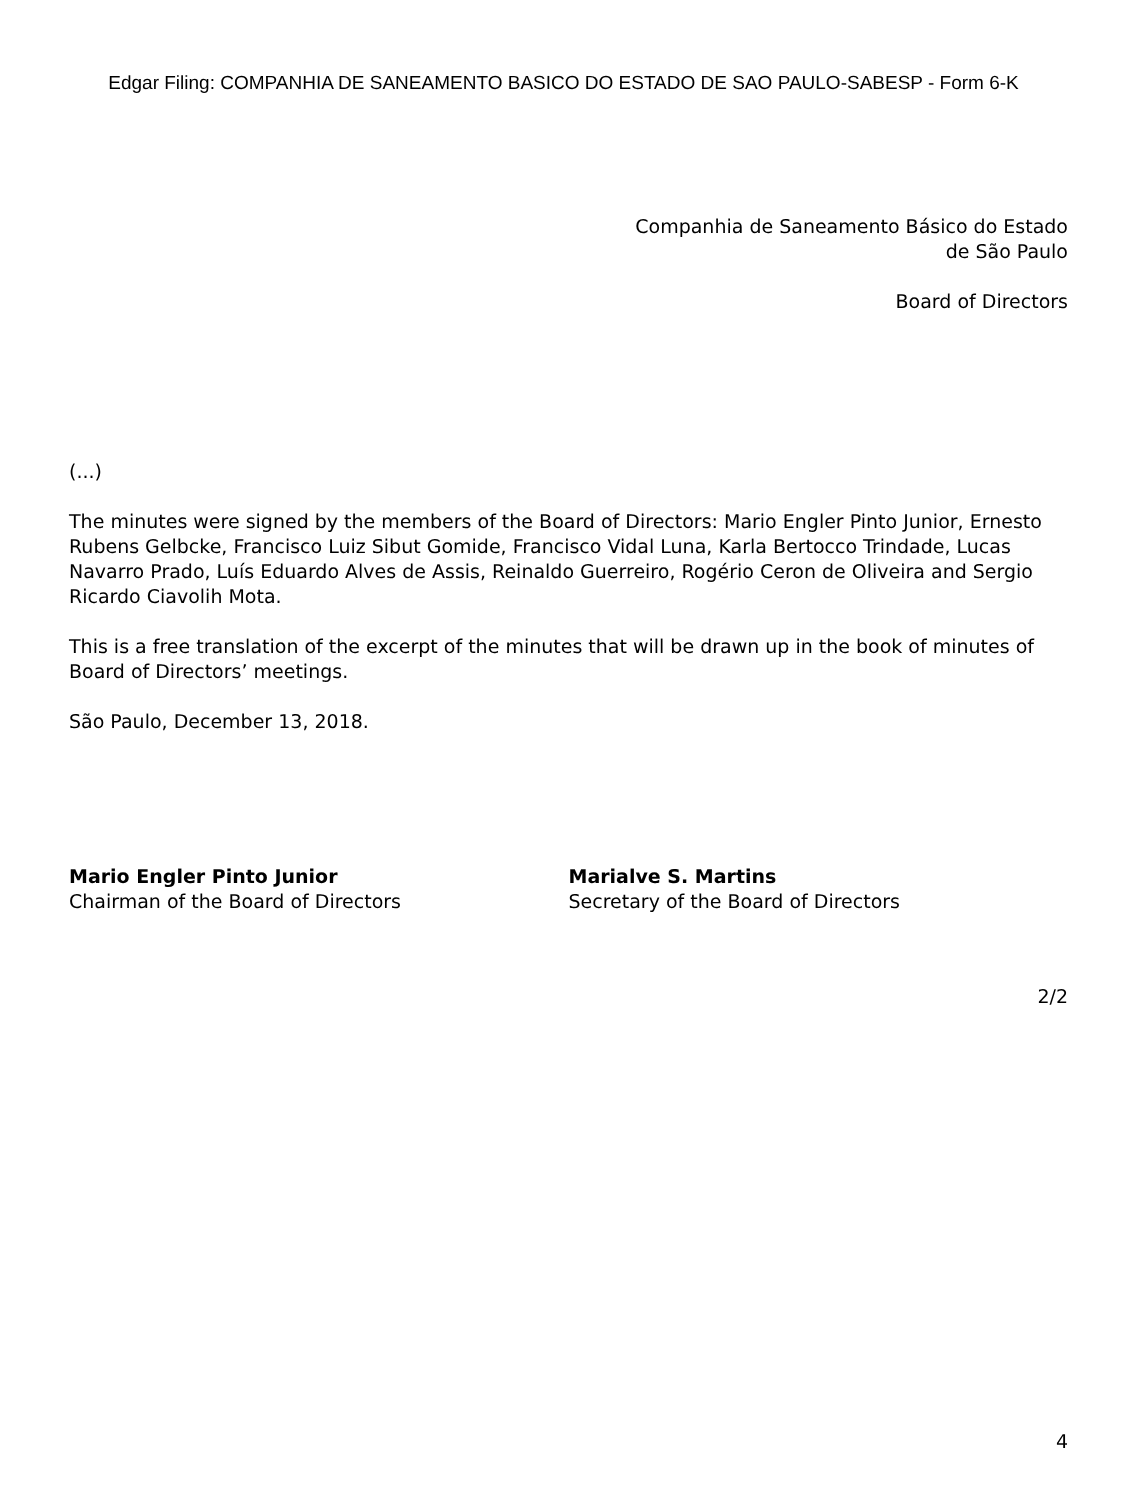Edgar Filing: COMPANHIA DE SANEAMENTO BASICO DO ESTADO DE SAO PAULO-SABESP - Form 6-K
Companhia de Saneamento Básico do Estado
de São Paulo
Board of Directors
(...)
The minutes were signed by the members of the Board of Directors: Mario Engler Pinto Junior, Ernesto Rubens Gelbcke, Francisco Luiz Sibut Gomide, Francisco Vidal Luna, Karla Bertocco Trindade, Lucas Navarro Prado, Luís Eduardo Alves de Assis, Reinaldo Guerreiro, Rogério Ceron de Oliveira and Sergio Ricardo Ciavolih Mota.
This is a free translation of the excerpt of the minutes that will be drawn up in the book of minutes of Board of Directors’ meetings.
São Paulo, December 13, 2018.
Mario Engler Pinto Junior
Chairman of the Board of Directors
Marialve S. Martins
Secretary of the Board of Directors
2/2
4